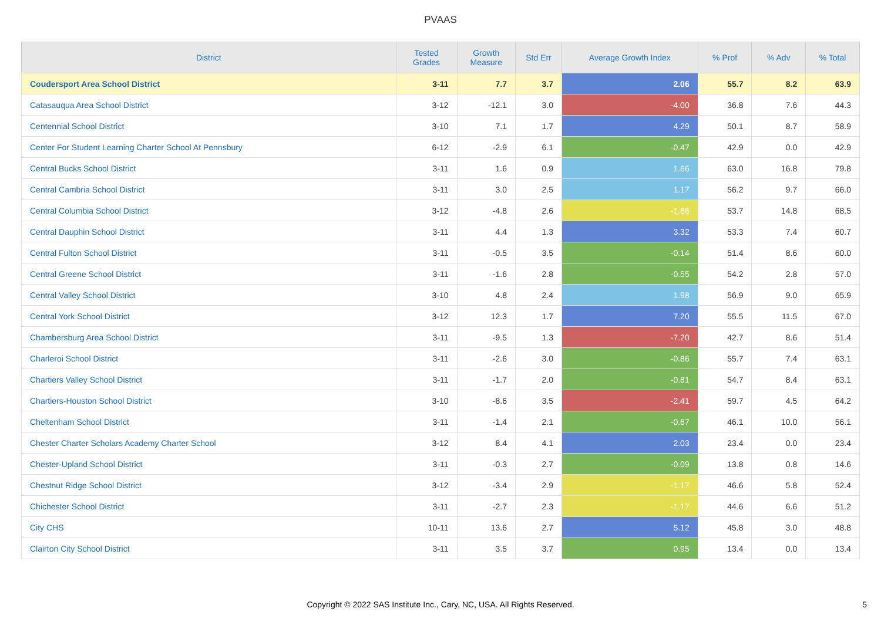PVAAS
| District | Tested Grades | Growth Measure | Std Err | Average Growth Index | % Prof | % Adv | % Total |
| --- | --- | --- | --- | --- | --- | --- | --- |
| Coudersport Area School District | 3-11 | 7.7 | 3.7 | 2.06 | 55.7 | 8.2 | 63.9 |
| Catasauqua Area School District | 3-12 | -12.1 | 3.0 | -4.00 | 36.8 | 7.6 | 44.3 |
| Centennial School District | 3-10 | 7.1 | 1.7 | 4.29 | 50.1 | 8.7 | 58.9 |
| Center For Student Learning Charter School At Pennsbury | 6-12 | -2.9 | 6.1 | -0.47 | 42.9 | 0.0 | 42.9 |
| Central Bucks School District | 3-11 | 1.6 | 0.9 | 1.66 | 63.0 | 16.8 | 79.8 |
| Central Cambria School District | 3-11 | 3.0 | 2.5 | 1.17 | 56.2 | 9.7 | 66.0 |
| Central Columbia School District | 3-12 | -4.8 | 2.6 | -1.86 | 53.7 | 14.8 | 68.5 |
| Central Dauphin School District | 3-11 | 4.4 | 1.3 | 3.32 | 53.3 | 7.4 | 60.7 |
| Central Fulton School District | 3-11 | -0.5 | 3.5 | -0.14 | 51.4 | 8.6 | 60.0 |
| Central Greene School District | 3-11 | -1.6 | 2.8 | -0.55 | 54.2 | 2.8 | 57.0 |
| Central Valley School District | 3-10 | 4.8 | 2.4 | 1.98 | 56.9 | 9.0 | 65.9 |
| Central York School District | 3-12 | 12.3 | 1.7 | 7.20 | 55.5 | 11.5 | 67.0 |
| Chambersburg Area School District | 3-11 | -9.5 | 1.3 | -7.20 | 42.7 | 8.6 | 51.4 |
| Charleroi School District | 3-11 | -2.6 | 3.0 | -0.86 | 55.7 | 7.4 | 63.1 |
| Chartiers Valley School District | 3-11 | -1.7 | 2.0 | -0.81 | 54.7 | 8.4 | 63.1 |
| Chartiers-Houston School District | 3-10 | -8.6 | 3.5 | -2.41 | 59.7 | 4.5 | 64.2 |
| Cheltenham School District | 3-11 | -1.4 | 2.1 | -0.67 | 46.1 | 10.0 | 56.1 |
| Chester Charter Scholars Academy Charter School | 3-12 | 8.4 | 4.1 | 2.03 | 23.4 | 0.0 | 23.4 |
| Chester-Upland School District | 3-11 | -0.3 | 2.7 | -0.09 | 13.8 | 0.8 | 14.6 |
| Chestnut Ridge School District | 3-12 | -3.4 | 2.9 | -1.17 | 46.6 | 5.8 | 52.4 |
| Chichester School District | 3-11 | -2.7 | 2.3 | -1.17 | 44.6 | 6.6 | 51.2 |
| City CHS | 10-11 | 13.6 | 2.7 | 5.12 | 45.8 | 3.0 | 48.8 |
| Clairton City School District | 3-11 | 3.5 | 3.7 | 0.95 | 13.4 | 0.0 | 13.4 |
Copyright © 2022 SAS Institute Inc., Cary, NC, USA. All Rights Reserved.
5